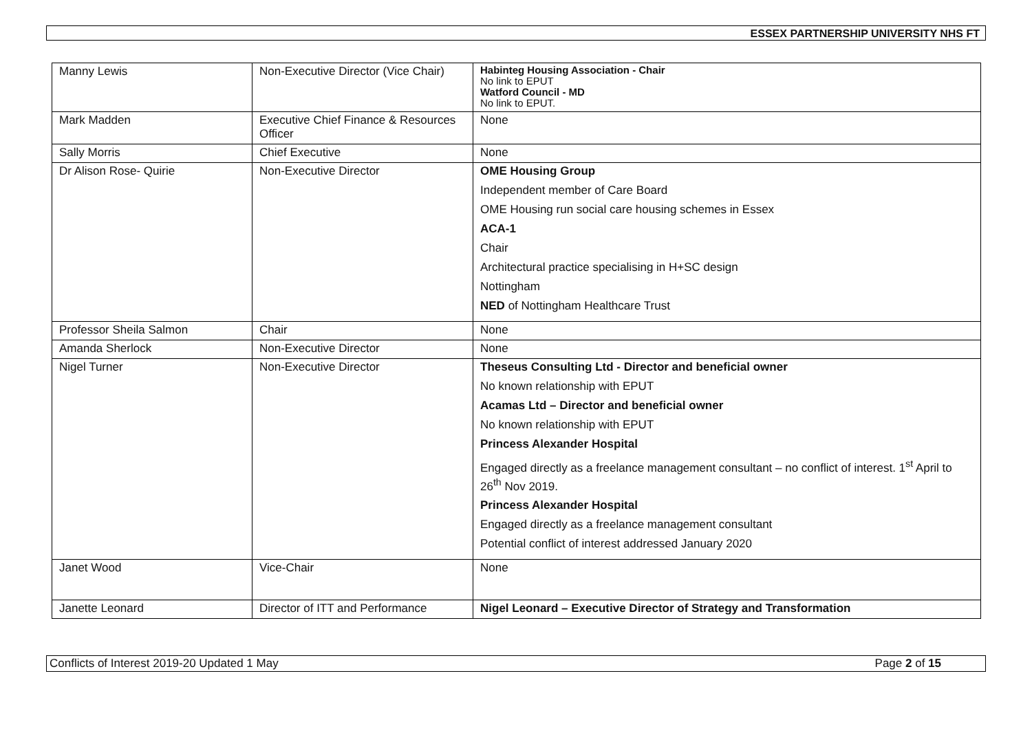ESSEX PARTNERSHIP UNIVERSITY NHS FT
| Manny Lewis | Non-Executive Director (Vice Chair) | Habinteg Housing Association - Chair No link to EPUT Watford Council - MD No link to EPUT. |
| Mark Madden | Executive Chief Finance & Resources Officer | None |
| Sally Morris | Chief Executive | None |
| Dr Alison Rose- Quirie | Non-Executive Director | OME Housing Group Independent member of Care Board OME Housing run social care housing schemes in Essex ACA-1 Chair Architectural practice specialising in H+SC design Nottingham NED of Nottingham Healthcare Trust |
| Professor Sheila Salmon | Chair | None |
| Amanda Sherlock | Non-Executive Director | None |
| Nigel Turner | Non-Executive Director | Theseus Consulting Ltd - Director and beneficial owner No known relationship with EPUT Acamas Ltd – Director and beneficial owner No known relationship with EPUT Princess Alexander Hospital Engaged directly as a freelance management consultant – no conflict of interest. 1<sup>st</sup> April to 26<sup>th</sup> Nov 2019. Princess Alexander Hospital Engaged directly as a freelance management consultant Potential conflict of interest addressed January 2020 |
| Janet Wood | Vice-Chair | None |
| Janette Leonard | Director of ITT and Performance | Nigel Leonard – Executive Director of Strategy and Transformation |
Conflicts of Interest 2019-20 Updated 1 May Page 2 of 15